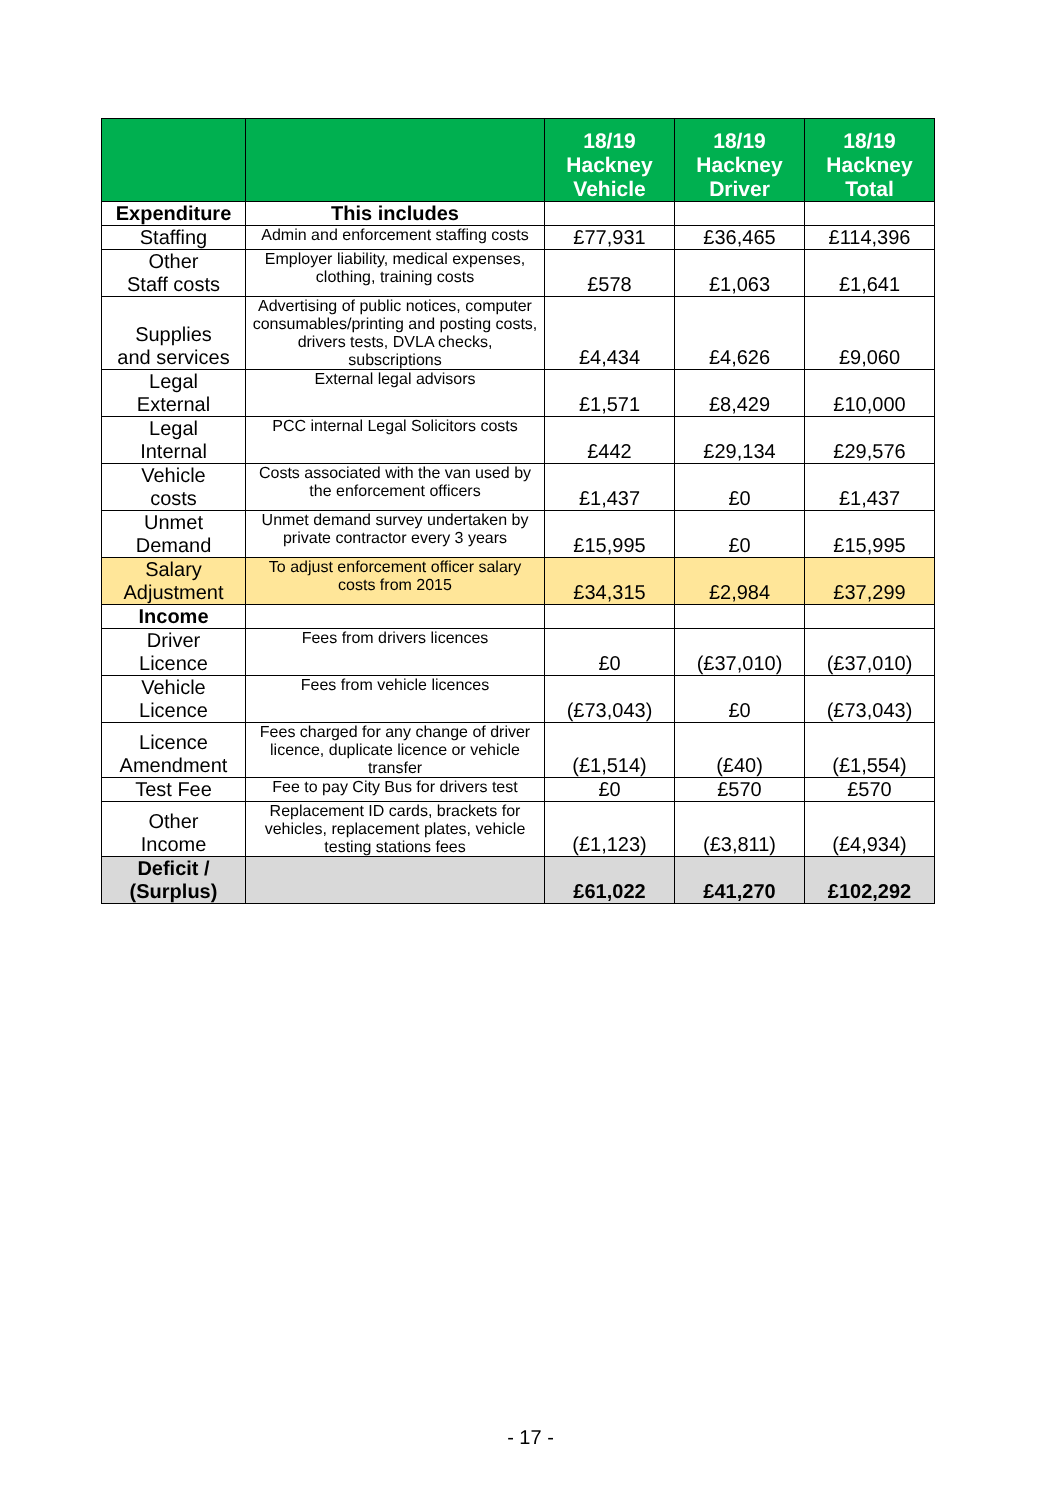| | | 18/19 Hackney Vehicle | 18/19 Hackney Driver | 18/19 Hackney Total |
| --- | --- | --- | --- | --- |
| Expenditure | This includes | | | |
| Staffing | Admin and enforcement staffing costs | £77,931 | £36,465 | £114,396 |
| Other Staff costs | Employer liability, medical expenses, clothing, training costs | £578 | £1,063 | £1,641 |
| Supplies and services | Advertising of public notices, computer consumables/printing and posting costs, drivers tests, DVLA checks, subscriptions | £4,434 | £4,626 | £9,060 |
| Legal External | External legal advisors | £1,571 | £8,429 | £10,000 |
| Legal Internal | PCC internal Legal Solicitors costs | £442 | £29,134 | £29,576 |
| Vehicle costs | Costs associated with the van used by the enforcement officers | £1,437 | £0 | £1,437 |
| Unmet Demand | Unmet demand survey undertaken by private contractor every 3 years | £15,995 | £0 | £15,995 |
| Salary Adjustment | To adjust enforcement officer salary costs from 2015 | £34,315 | £2,984 | £37,299 |
| Income | | | | |
| Driver Licence | Fees from drivers licences | £0 | (£37,010) | (£37,010) |
| Vehicle Licence | Fees from vehicle licences | (£73,043) | £0 | (£73,043) |
| Licence Amendment | Fees charged for any change of driver licence, duplicate licence or vehicle transfer | (£1,514) | (£40) | (£1,554) |
| Test Fee | Fee to pay City Bus for drivers test | £0 | £570 | £570 |
| Other Income | Replacement ID cards, brackets for vehicles, replacement plates, vehicle testing stations fees | (£1,123) | (£3,811) | (£4,934) |
| Deficit / (Surplus) | | £61,022 | £41,270 | £102,292 |
- 17 -